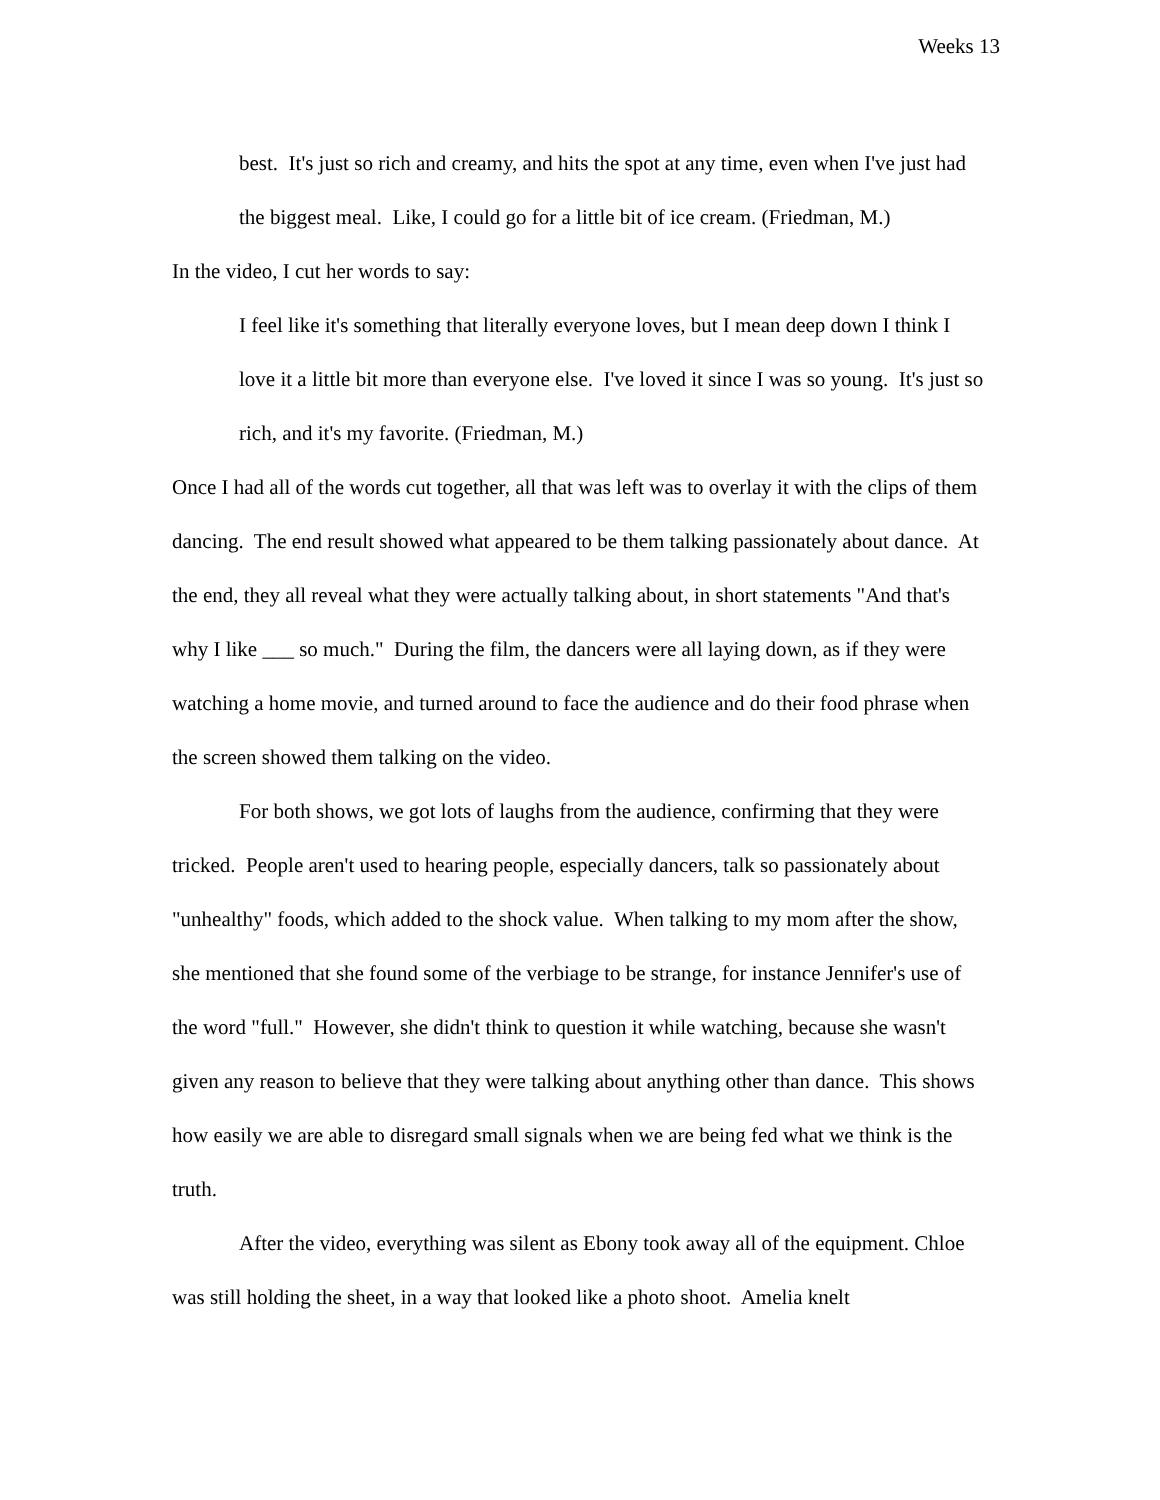Weeks 13
best. It's just so rich and creamy, and hits the spot at any time, even when I've just had the biggest meal. Like, I could go for a little bit of ice cream. (Friedman, M.)
In the video, I cut her words to say:
I feel like it's something that literally everyone loves, but I mean deep down I think I love it a little bit more than everyone else. I've loved it since I was so young. It's just so rich, and it's my favorite. (Friedman, M.)
Once I had all of the words cut together, all that was left was to overlay it with the clips of them dancing. The end result showed what appeared to be them talking passionately about dance. At the end, they all reveal what they were actually talking about, in short statements "And that's why I like ___ so much." During the film, the dancers were all laying down, as if they were watching a home movie, and turned around to face the audience and do their food phrase when the screen showed them talking on the video.
For both shows, we got lots of laughs from the audience, confirming that they were tricked. People aren't used to hearing people, especially dancers, talk so passionately about "unhealthy" foods, which added to the shock value. When talking to my mom after the show, she mentioned that she found some of the verbiage to be strange, for instance Jennifer's use of the word "full." However, she didn't think to question it while watching, because she wasn't given any reason to believe that they were talking about anything other than dance. This shows how easily we are able to disregard small signals when we are being fed what we think is the truth.
After the video, everything was silent as Ebony took away all of the equipment. Chloe was still holding the sheet, in a way that looked like a photo shoot. Amelia knelt